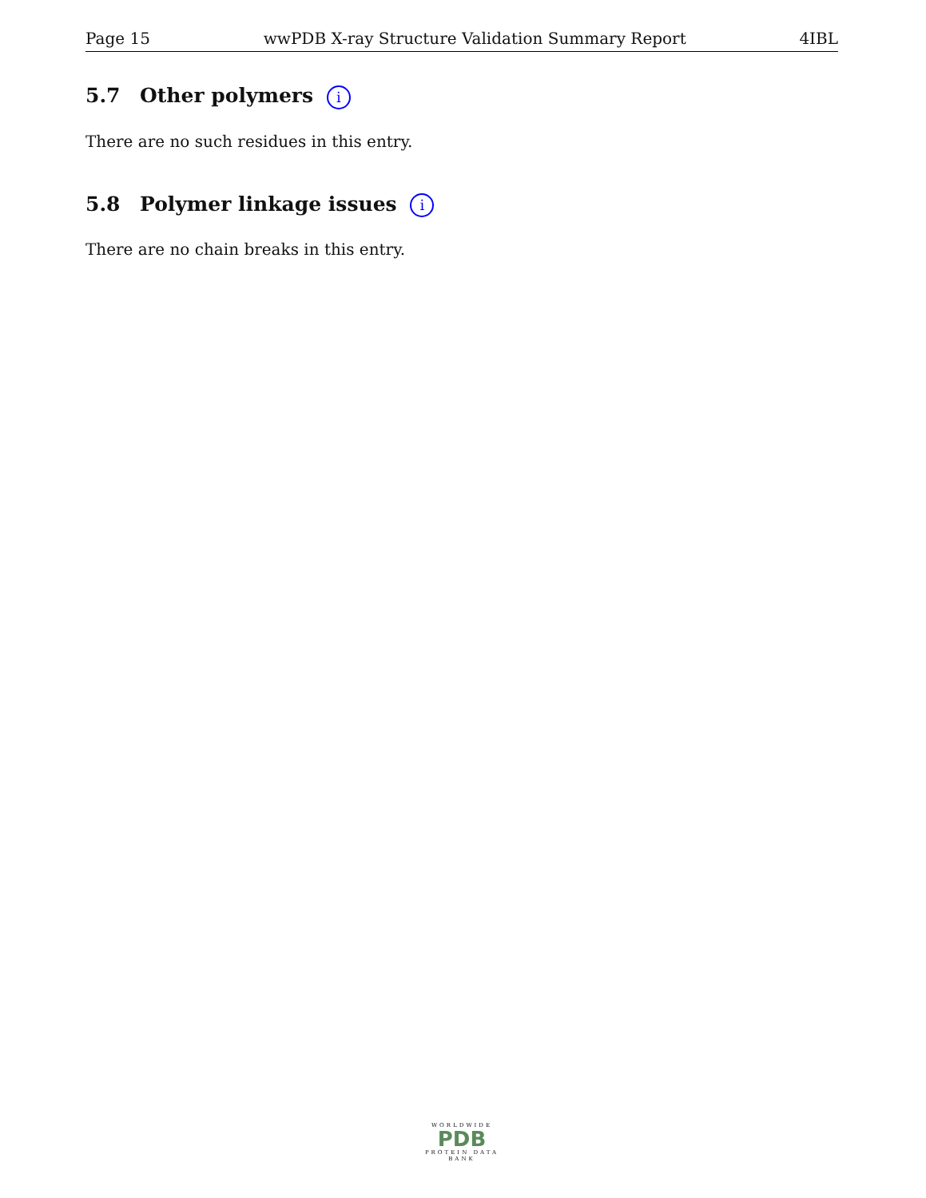Page 15 wwPDB X-ray Structure Validation Summary Report 4IBL
5.7 Other polymers i
There are no such residues in this entry.
5.8 Polymer linkage issues i
There are no chain breaks in this entry.
WORLDWIDE
PDB
PROTEIN DATA BANK